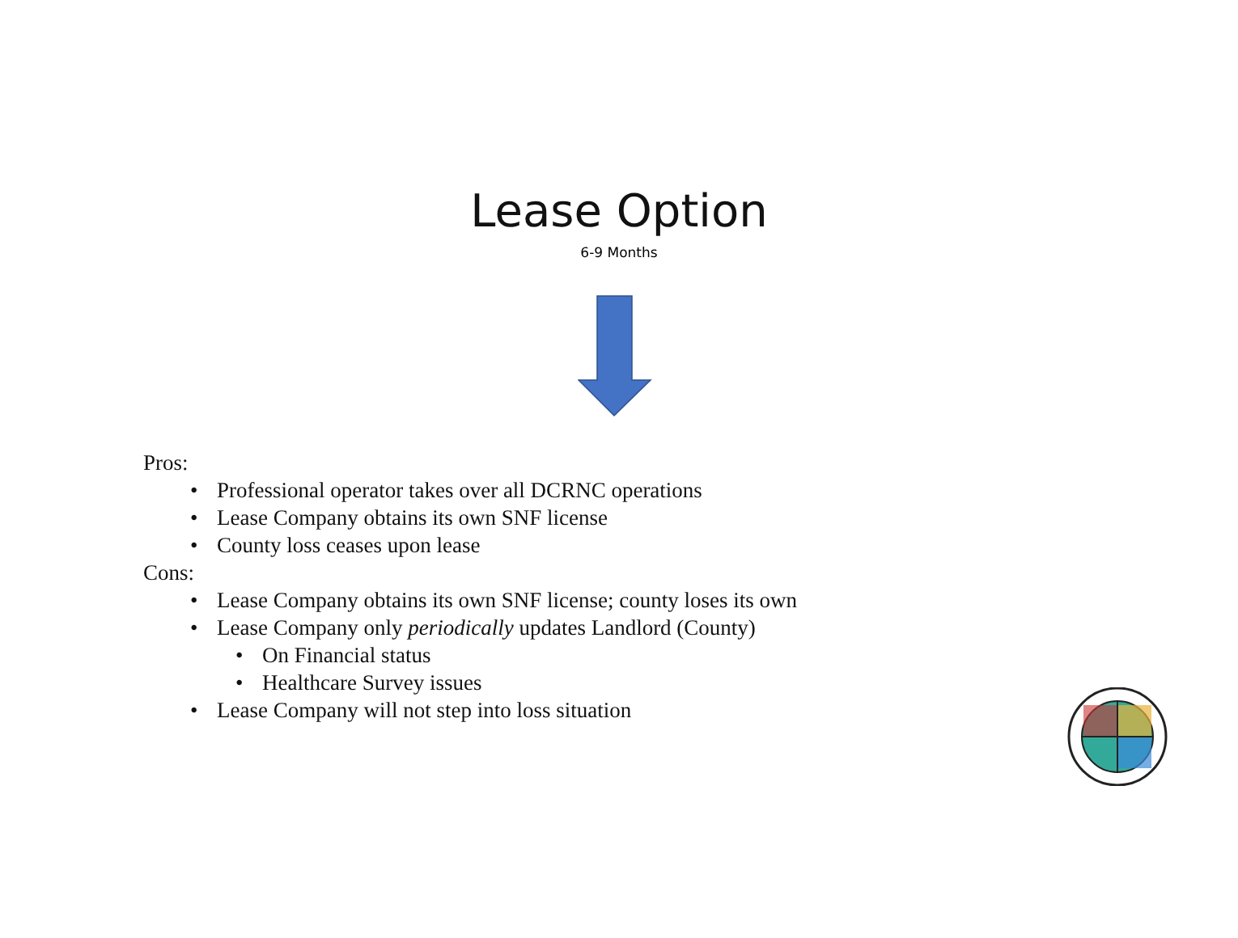Lease Option
6-9 Months
Pros:
• Professional operator takes over all DCRNC operations
• Lease Company obtains its own SNF license
• County loss ceases upon lease
Cons:
• Lease Company obtains its own SNF license; county loses its own
• Lease Company only periodically updates Landlord (County)
• On Financial status
• Healthcare Survey issues
• Lease Company will not step into loss situation